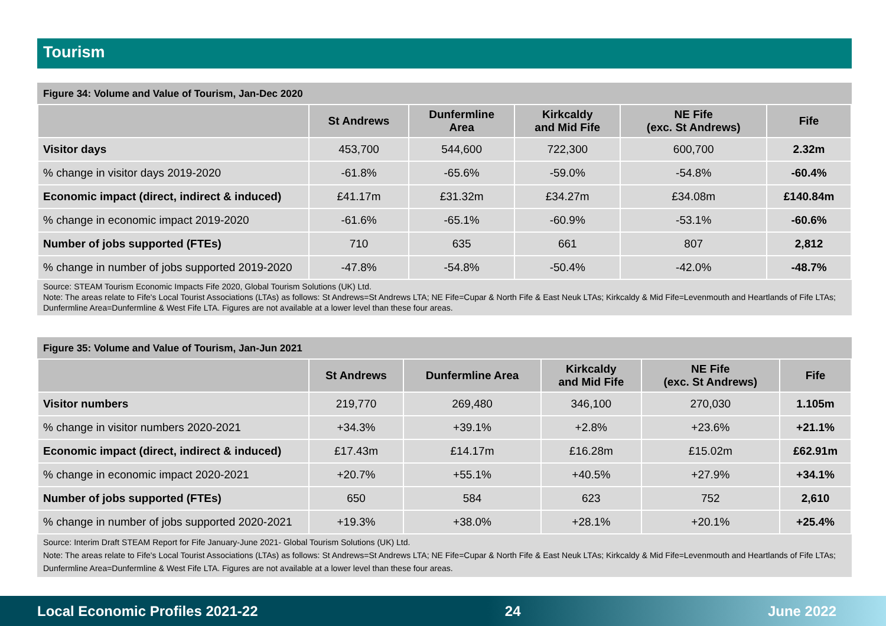Tourism
Figure 34: Volume and Value of Tourism, Jan-Dec 2020
| | St Andrews | Dunfermline Area | Kirkcaldy and Mid Fife | NE Fife (exc. St Andrews) | Fife |
| --- | --- | --- | --- | --- | --- |
| Visitor days | 453,700 | 544,600 | 722,300 | 600,700 | 2.32m |
| % change in visitor days 2019-2020 | -61.8% | -65.6% | -59.0% | -54.8% | -60.4% |
| Economic impact (direct, indirect & induced) | £41.17m | £31.32m | £34.27m | £34.08m | £140.84m |
| % change in economic impact 2019-2020 | -61.6% | -65.1% | -60.9% | -53.1% | -60.6% |
| Number of jobs supported (FTEs) | 710 | 635 | 661 | 807 | 2,812 |
| % change in number of jobs supported 2019-2020 | -47.8% | -54.8% | -50.4% | -42.0% | -48.7% |
Source: STEAM Tourism Economic Impacts Fife 2020, Global Tourism Solutions (UK) Ltd.
Note: The areas relate to Fife's Local Tourist Associations (LTAs) as follows: St Andrews=St Andrews LTA; NE Fife=Cupar & North Fife & East Neuk LTAs; Kirkcaldy & Mid Fife=Levenmouth and Heartlands of Fife LTAs; Dunfermline Area=Dunfermline & West Fife LTA. Figures are not available at a lower level than these four areas.
Figure 35: Volume and Value of Tourism, Jan-Jun 2021
| | St Andrews | Dunfermline Area | Kirkcaldy and Mid Fife | NE Fife (exc. St Andrews) | Fife |
| --- | --- | --- | --- | --- | --- |
| Visitor numbers | 219,770 | 269,480 | 346,100 | 270,030 | 1.105m |
| % change in visitor numbers 2020-2021 | +34.3% | +39.1% | +2.8% | +23.6% | +21.1% |
| Economic impact (direct, indirect & induced) | £17.43m | £14.17m | £16.28m | £15.02m | £62.91m |
| % change in economic impact 2020-2021 | +20.7% | +55.1% | +40.5% | +27.9% | +34.1% |
| Number of jobs supported (FTEs) | 650 | 584 | 623 | 752 | 2,610 |
| % change in number of jobs supported 2020-2021 | +19.3% | +38.0% | +28.1% | +20.1% | +25.4% |
Source: Interim Draft STEAM Report for Fife January-June 2021- Global Tourism Solutions (UK) Ltd.
Note: The areas relate to Fife's Local Tourist Associations (LTAs) as follows: St Andrews=St Andrews LTA; NE Fife=Cupar & North Fife & East Neuk LTAs; Kirkcaldy & Mid Fife=Levenmouth and Heartlands of Fife LTAs; Dunfermline Area=Dunfermline & West Fife LTA. Figures are not available at a lower level than these four areas.
Local Economic Profiles 2021-22 24 June 2022